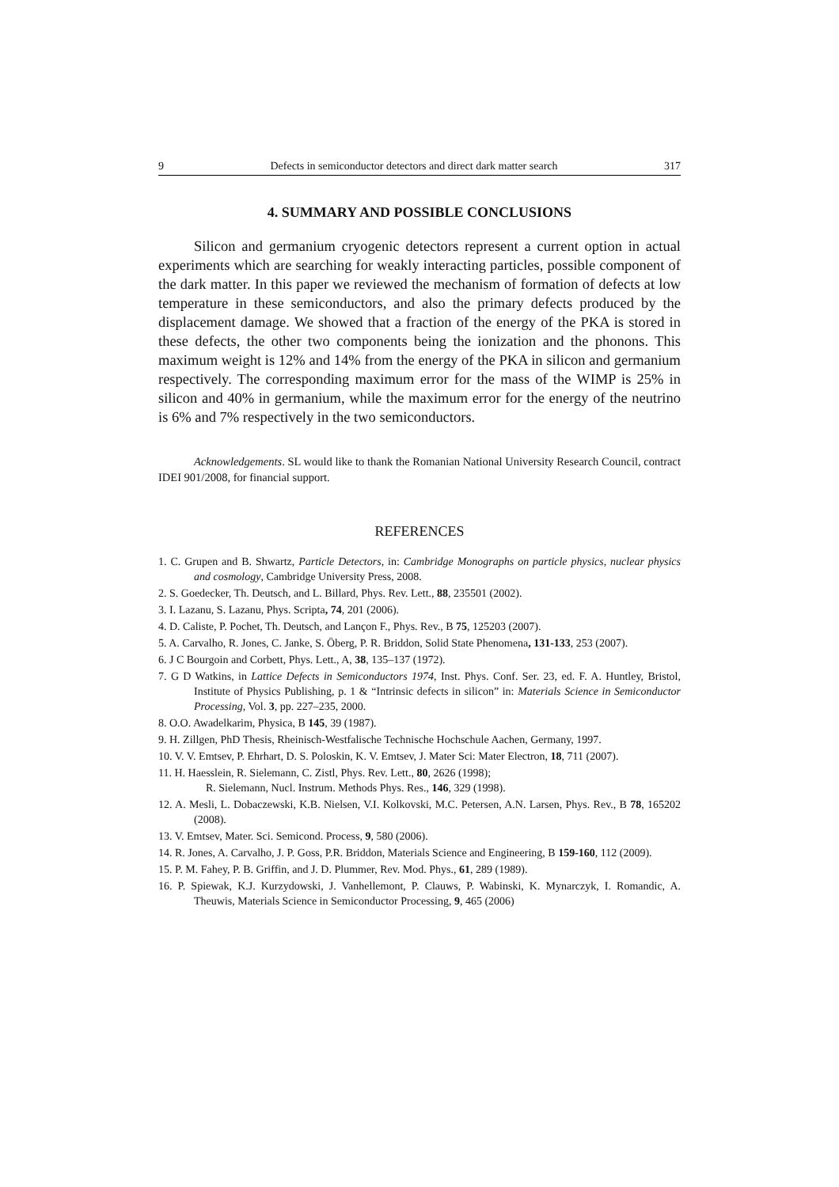9 Defects in semiconductor detectors and direct dark matter search 317
4. SUMMARY AND POSSIBLE CONCLUSIONS
Silicon and germanium cryogenic detectors represent a current option in actual experiments which are searching for weakly interacting particles, possible component of the dark matter. In this paper we reviewed the mechanism of formation of defects at low temperature in these semiconductors, and also the primary defects produced by the displacement damage. We showed that a fraction of the energy of the PKA is stored in these defects, the other two components being the ionization and the phonons. This maximum weight is 12% and 14% from the energy of the PKA in silicon and germanium respectively. The corresponding maximum error for the mass of the WIMP is 25% in silicon and 40% in germanium, while the maximum error for the energy of the neutrino is 6% and 7% respectively in the two semiconductors.
Acknowledgements. SL would like to thank the Romanian National University Research Council, contract IDEI 901/2008, for financial support.
REFERENCES
1. C. Grupen and B. Shwartz, Particle Detectors, in: Cambridge Monographs on particle physics, nuclear physics and cosmology, Cambridge University Press, 2008.
2. S. Goedecker, Th. Deutsch, and L. Billard, Phys. Rev. Lett., 88, 235501 (2002).
3. I. Lazanu, S. Lazanu, Phys. Scripta, 74, 201 (2006).
4. D. Caliste, P. Pochet, Th. Deutsch, and Lançon F., Phys. Rev., B 75, 125203 (2007).
5. A. Carvalho, R. Jones, C. Janke, S. Öberg, P. R. Briddon, Solid State Phenomena, 131-133, 253 (2007).
6. J C Bourgoin and Corbett, Phys. Lett., A, 38, 135–137 (1972).
7. G D Watkins, in Lattice Defects in Semiconductors 1974, Inst. Phys. Conf. Ser. 23, ed. F. A. Huntley, Bristol, Institute of Physics Publishing, p. 1 & “Intrinsic defects in silicon” in: Materials Science in Semiconductor Processing, Vol. 3, pp. 227–235, 2000.
8. O.O. Awadelkarim, Physica, B 145, 39 (1987).
9. H. Zillgen, PhD Thesis, Rheinisch-Westfalische Technische Hochschule Aachen, Germany, 1997.
10. V. V. Emtsev, P. Ehrhart, D. S. Poloskin, K. V. Emtsev, J. Mater Sci: Mater Electron, 18, 711 (2007).
11. H. Haesslein, R. Sielemann, C. Zistl, Phys. Rev. Lett., 80, 2626 (1998);
R. Sielemann, Nucl. Instrum. Methods Phys. Res., 146, 329 (1998).
12. A. Mesli, L. Dobaczewski, K.B. Nielsen, V.I. Kolkovski, M.C. Petersen, A.N. Larsen, Phys. Rev., B 78, 165202 (2008).
13. V. Emtsev, Mater. Sci. Semicond. Process, 9, 580 (2006).
14. R. Jones, A. Carvalho, J. P. Goss, P.R. Briddon, Materials Science and Engineering, B 159-160, 112 (2009).
15. P. M. Fahey, P. B. Griffin, and J. D. Plummer, Rev. Mod. Phys., 61, 289 (1989).
16. P. Spiewak, K.J. Kurzydowski, J. Vanhellemont, P. Clauws, P. Wabinski, K. Mynarczyk, I. Romandic, A. Theuwis, Materials Science in Semiconductor Processing, 9, 465 (2006)